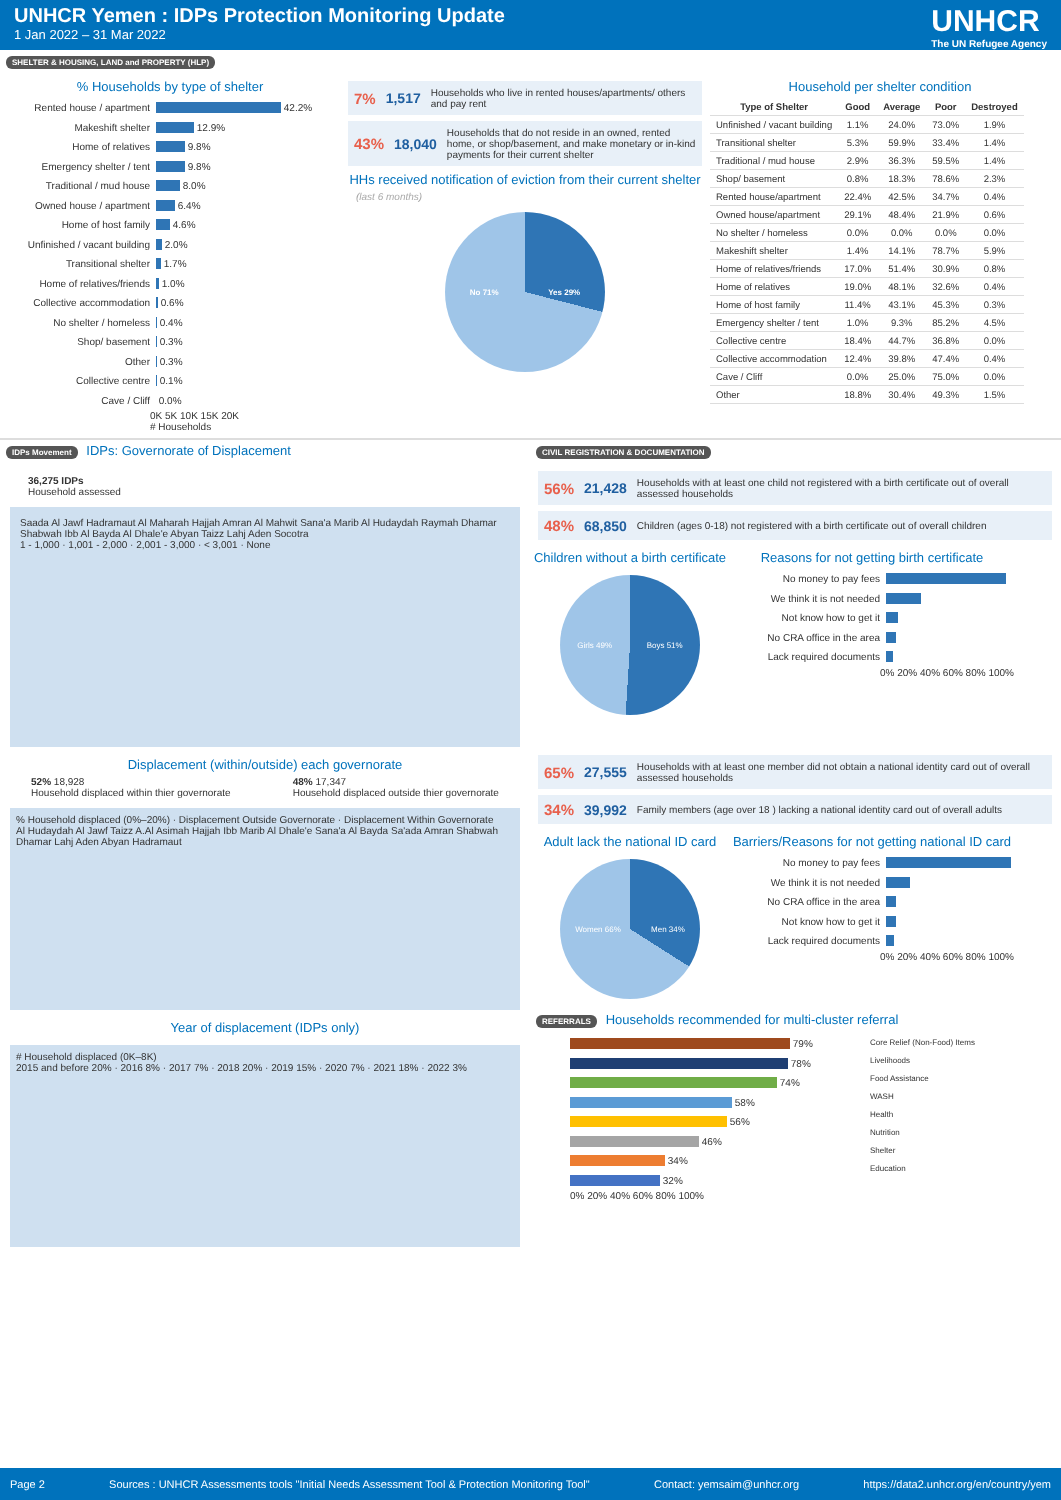UNHCR Yemen : IDPs Protection Monitoring Update
1 Jan 2022 – 31 Mar 2022
UNHCR
The UN Refugee Agency
SHELTER & HOUSING, LAND and PROPERTY (HLP)
% Households by type of shelter
Rented house / apartment 42.2%
Makeshift shelter 12.9%
Home of relatives 9.8%
Emergency shelter / tent 9.8%
Traditional / mud house 8.0%
Owned house / apartment 6.4%
Home of host family 4.6%
Unfinished / vacant building 2.0%
Transitional shelter 1.7%
Home of relatives/friends 1.0%
Collective accommodation 0.6%
No shelter / homeless 0.4%
Shop/ basement 0.3%
Other 0.3%
Collective centre 0.1%
Cave / Cliff 0.0%
0K 5K 10K 15K 20K
# Households
7% 1,517 Households who live in rented houses/apartments/ others and pay rent
43% 18,040 Households that do not reside in an owned, rented home, or shop/basement, and make monetary or in-kind payments for their current shelter
HHs received notification of eviction from their current shelter
(last 6 months)
No 71% Yes 29%
Household per shelter condition
| Type of Shelter | Good | Average | Poor | Destroyed |
| --- | --- | --- | --- | --- |
| Unfinished / vacant building | 1.1% | 24.0% | 73.0% | 1.9% |
| Transitional shelter | 5.3% | 59.9% | 33.4% | 1.4% |
| Traditional / mud house | 2.9% | 36.3% | 59.5% | 1.4% |
| Shop/ basement | 0.8% | 18.3% | 78.6% | 2.3% |
| Rented house/apartment | 22.4% | 42.5% | 34.7% | 0.4% |
| Owned house/apartment | 29.1% | 48.4% | 21.9% | 0.6% |
| No shelter / homeless | 0.0% | 0.0% | 0.0% | 0.0% |
| Makeshift shelter | 1.4% | 14.1% | 78.7% | 5.9% |
| Home of relatives/friends | 17.0% | 51.4% | 30.9% | 0.8% |
| Home of relatives | 19.0% | 48.1% | 32.6% | 0.4% |
| Home of host family | 11.4% | 43.1% | 45.3% | 0.3% |
| Emergency shelter / tent | 1.0% | 9.3% | 85.2% | 4.5% |
| Collective centre | 18.4% | 44.7% | 36.8% | 0.0% |
| Collective accommodation | 12.4% | 39.8% | 47.4% | 0.4% |
| Cave / Cliff | 0.0% | 25.0% | 75.0% | 0.0% |
| Other | 18.8% | 30.4% | 49.3% | 1.5% |
IDPs Movement IDPs: Governorate of Displacement
36,275 IDPs
Household assessed
Saada Al Jawf Hadramaut Al Maharah Hajjah Amran Al Mahwit Sana'a Marib Al Hudaydah Raymah Dhamar Shabwah Ibb Al Bayda Al Dhale'e Abyan Taizz Lahj Aden Socotra
1 - 1,000 · 1,001 - 2,000 · 2,001 - 3,000 · < 3,001 · None
Displacement (within/outside) each governorate
52% 18,928
Household displaced within thier governorate
48% 17,347
Household displaced outside thier governorate
% Household displaced (0%–20%) · Displacement Outside Governorate · Displacement Within Governorate
Al Hudaydah Al Jawf Taizz A.Al Asimah Hajjah Ibb Marib Al Dhale'e Sana'a Al Bayda Sa'ada Amran Shabwah Dhamar Lahj Aden Abyan Hadramaut
Year of displacement (IDPs only)
# Household displaced (0K–8K)
2015 and before 20% · 2016 8% · 2017 7% · 2018 20% · 2019 15% · 2020 7% · 2021 18% · 2022 3%
CIVIL REGISTRATION & DOCUMENTATION
56% 21,428 Households with at least one child not registered with a birth certificate out of overall assessed households
48% 68,850 Children (ages 0-18) not registered with a birth certificate out of overall children
Children without a birth certificate
Girls 49% Boys 51%
Reasons for not getting birth certificate
No money to pay fees
We think it is not needed
Not know how to get it
No CRA office in the area
Lack required documents
0% 20% 40% 60% 80% 100%
65% 27,555 Households with at least one member did not obtain a national identity card out of overall assessed households
34% 39,992 Family members (age over 18 ) lacking a national identity card out of overall adults
Adult lack the national ID card
Women 66% Men 34%
Barriers/Reasons for not getting national ID card
No money to pay fees
We think it is not needed
No CRA office in the area
Not know how to get it
Lack required documents
0% 20% 40% 60% 80% 100%
REFERRALS Households recommended for multi-cluster referral
79%
78%
74%
58%
56%
46%
34%
32%
0% 20% 40% 60% 80% 100%
Core Relief (Non-Food) Items
Livelihoods
Food Assistance
WASH
Health
Nutrition
Shelter
Education
Page 2 Sources : UNHCR Assessments tools "Initial Needs Assessment Tool & Protection Monitoring Tool" Contact: yemsaim@unhcr.org https://data2.unhcr.org/en/country/yem